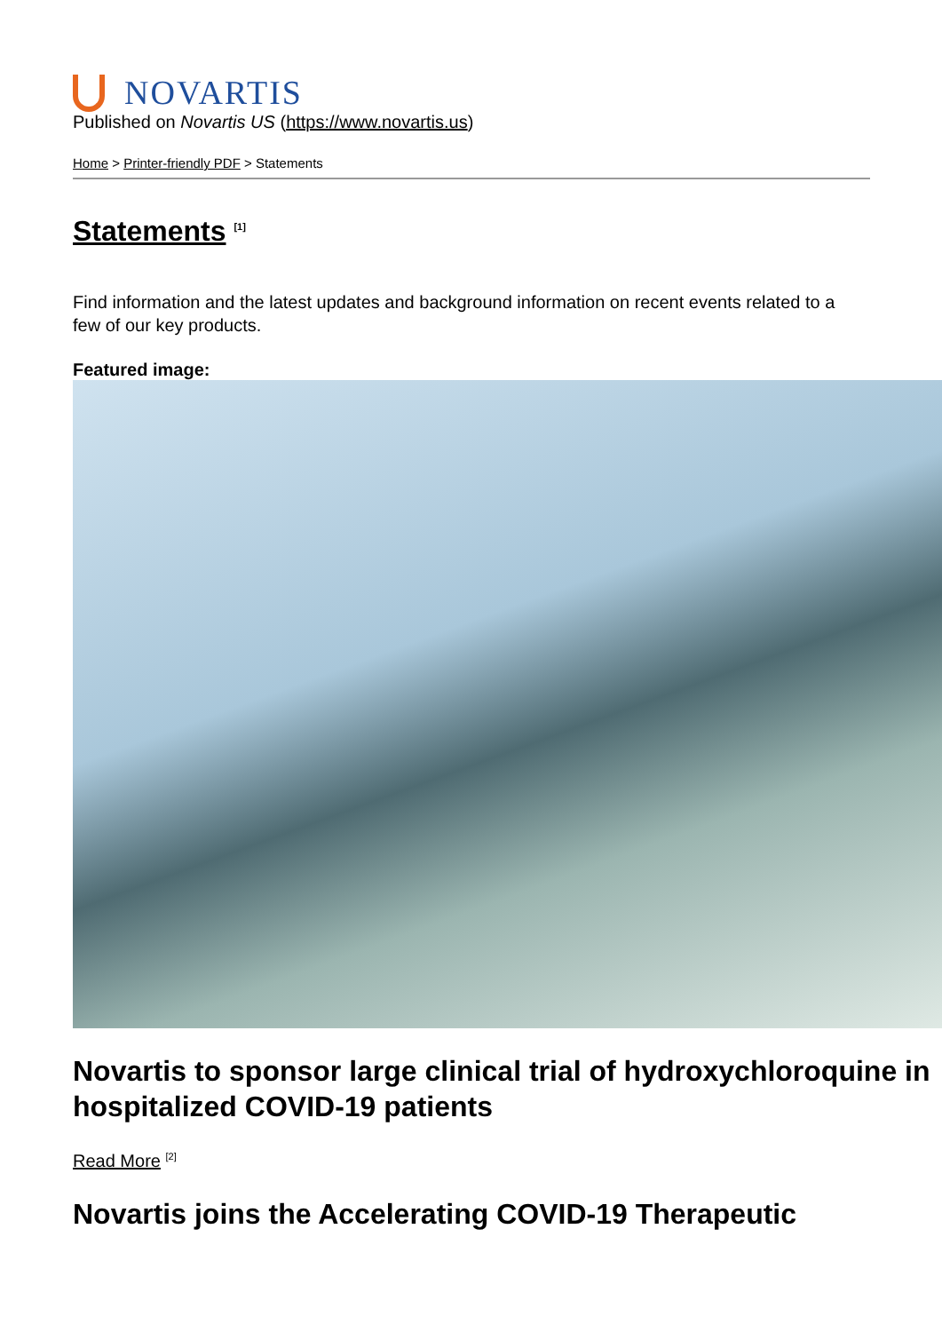NOVARTIS
Published on Novartis US (https://www.novartis.us)
Home > Printer-friendly PDF > Statements
Statements <sup>[1]</sup>
Find information and the latest updates and background information on recent events related to a few of our key products.
Featured image:
Novartis to sponsor large clinical trial of hydroxychloroquine in hospitalized COVID-19 patients
Read More <sup>[2]</sup>
Novartis joins the Accelerating COVID-19 Therapeutic